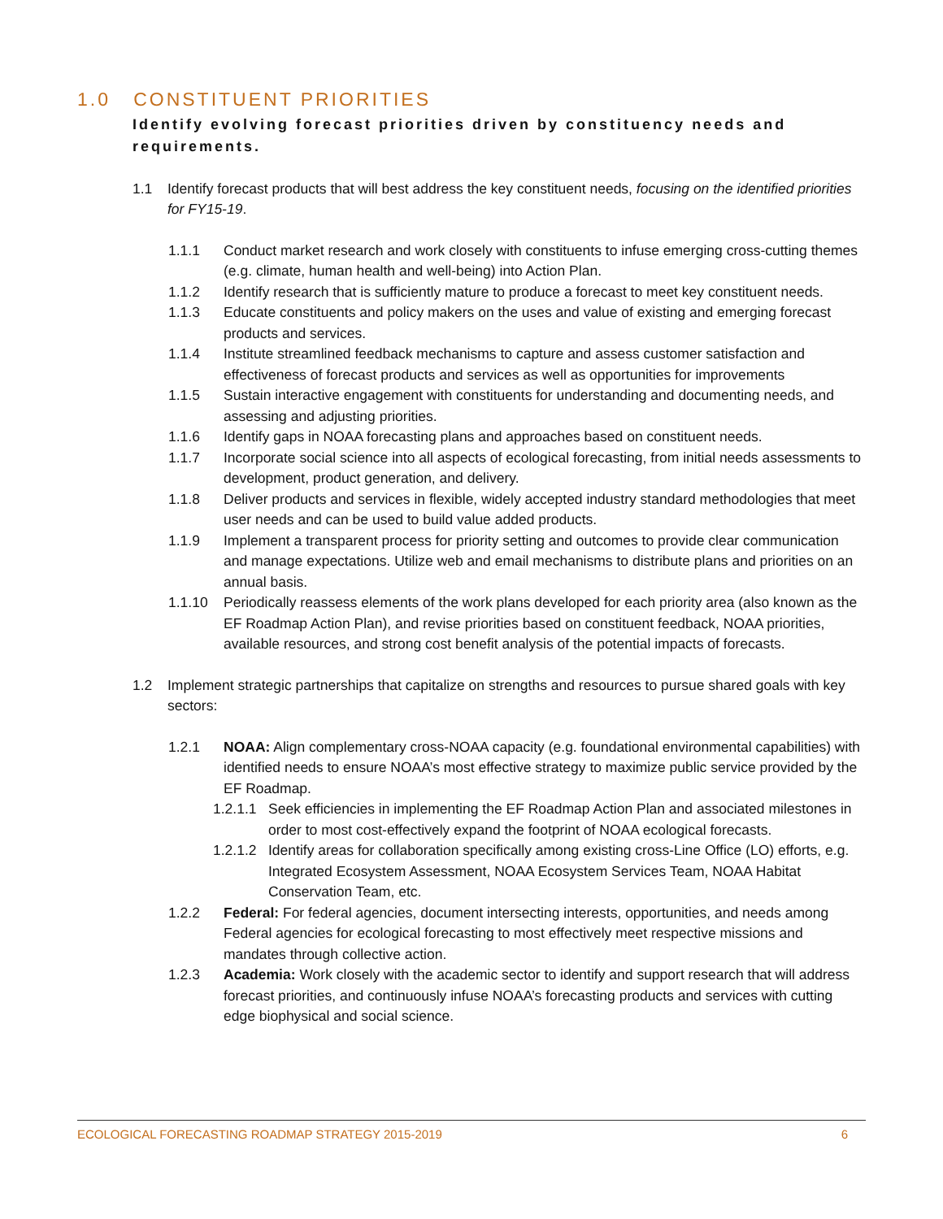1.0 CONSTITUENT PRIORITIES
Identify evolving forecast priorities driven by constituency needs and requirements.
1.1 Identify forecast products that will best address the key constituent needs, focusing on the identified priorities for FY15-19.
1.1.1 Conduct market research and work closely with constituents to infuse emerging cross-cutting themes (e.g. climate, human health and well-being) into Action Plan.
1.1.2 Identify research that is sufficiently mature to produce a forecast to meet key constituent needs.
1.1.3 Educate constituents and policy makers on the uses and value of existing and emerging forecast products and services.
1.1.4 Institute streamlined feedback mechanisms to capture and assess customer satisfaction and effectiveness of forecast products and services as well as opportunities for improvements
1.1.5 Sustain interactive engagement with constituents for understanding and documenting needs, and assessing and adjusting priorities.
1.1.6 Identify gaps in NOAA forecasting plans and approaches based on constituent needs.
1.1.7 Incorporate social science into all aspects of ecological forecasting, from initial needs assessments to development, product generation, and delivery.
1.1.8 Deliver products and services in flexible, widely accepted industry standard methodologies that meet user needs and can be used to build value added products.
1.1.9 Implement a transparent process for priority setting and outcomes to provide clear communication and manage expectations. Utilize web and email mechanisms to distribute plans and priorities on an annual basis.
1.1.10 Periodically reassess elements of the work plans developed for each priority area (also known as the EF Roadmap Action Plan), and revise priorities based on constituent feedback, NOAA priorities, available resources, and strong cost benefit analysis of the potential impacts of forecasts.
1.2 Implement strategic partnerships that capitalize on strengths and resources to pursue shared goals with key sectors:
1.2.1 NOAA: Align complementary cross-NOAA capacity (e.g. foundational environmental capabilities) with identified needs to ensure NOAA’s most effective strategy to maximize public service provided by the EF Roadmap.
1.2.1.1 Seek efficiencies in implementing the EF Roadmap Action Plan and associated milestones in order to most cost-effectively expand the footprint of NOAA ecological forecasts.
1.2.1.2 Identify areas for collaboration specifically among existing cross-Line Office (LO) efforts, e.g. Integrated Ecosystem Assessment, NOAA Ecosystem Services Team, NOAA Habitat Conservation Team, etc.
1.2.2 Federal: For federal agencies, document intersecting interests, opportunities, and needs among Federal agencies for ecological forecasting to most effectively meet respective missions and mandates through collective action.
1.2.3 Academia: Work closely with the academic sector to identify and support research that will address forecast priorities, and continuously infuse NOAA’s forecasting products and services with cutting edge biophysical and social science.
ECOLOGICAL FORECASTING ROADMAP STRATEGY 2015-2019 6